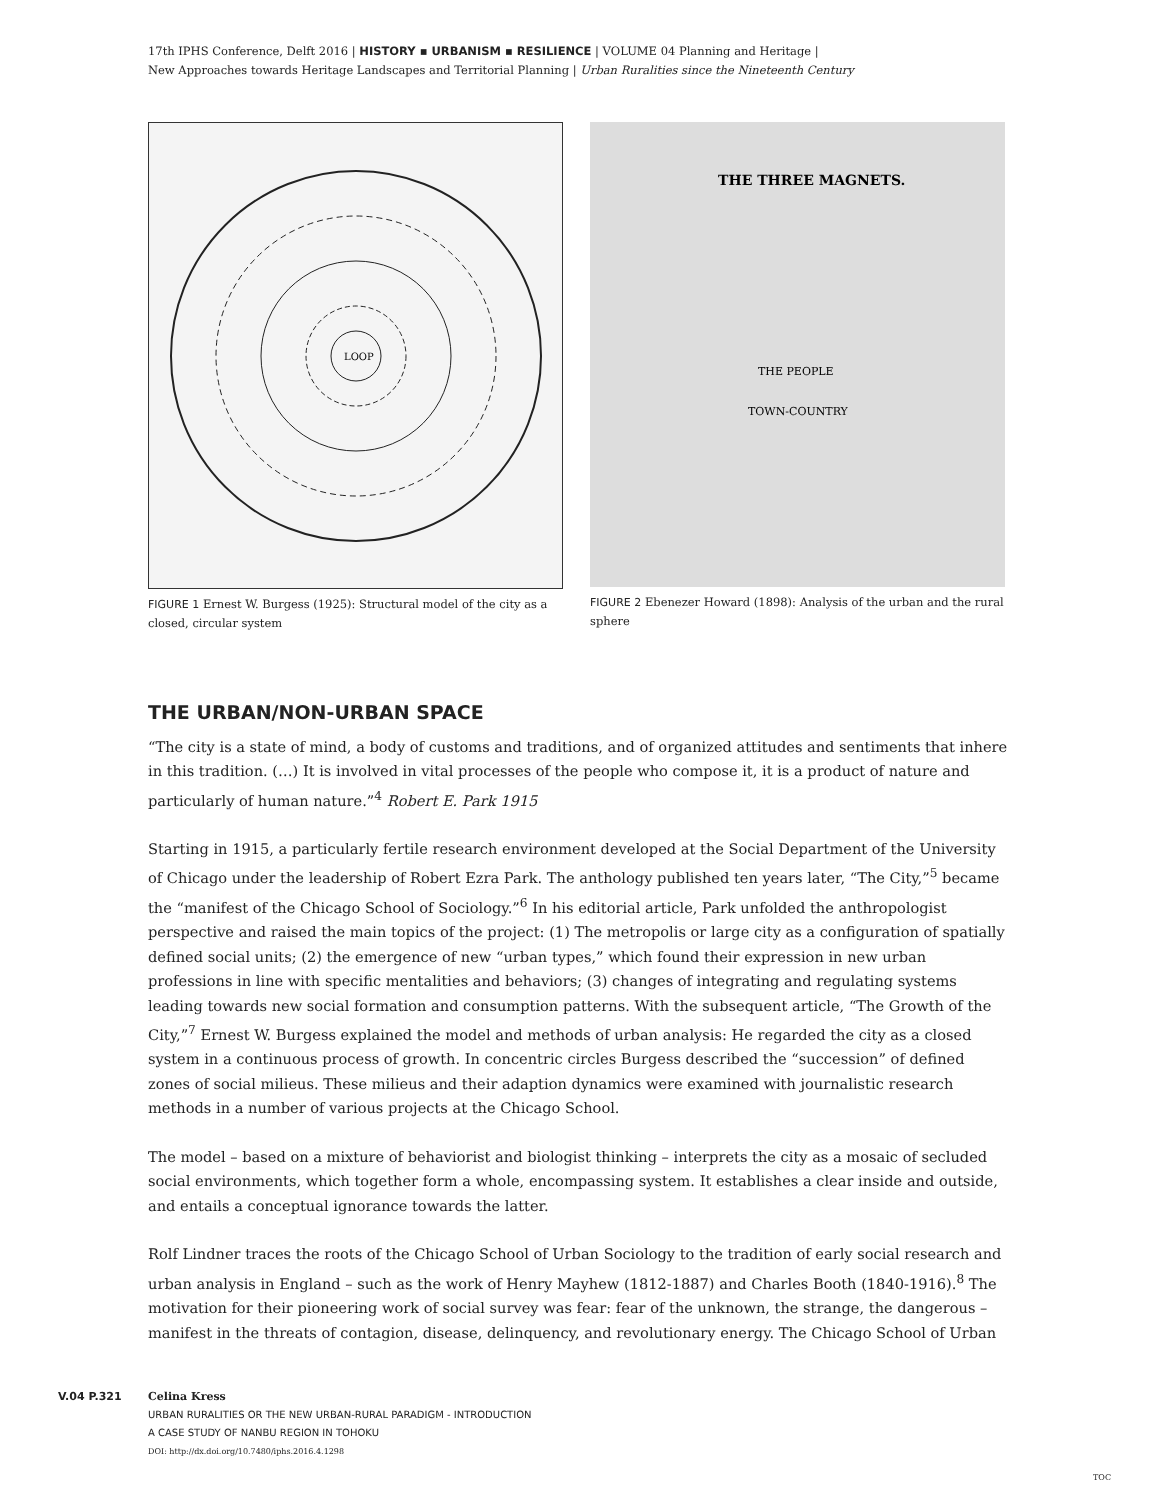17th IPHS Conference, Delft 2016 | HISTORY ▪ URBANISM ▪ RESILIENCE | VOLUME 04 Planning and Heritage |
New Approaches towards Heritage Landscapes and Territorial Planning | Urban Ruralities since the Nineteenth Century
LOOP
FIGURE 1 Ernest W. Burgess (1925): Structural model of the city as a closed, circular system
THE THREE MAGNETS.
THE PEOPLE
TOWN-COUNTRY
FIGURE 2 Ebenezer Howard (1898): Analysis of the urban and the rural sphere
THE URBAN/NON-URBAN SPACE
“The city is a state of mind, a body of customs and traditions, and of organized attitudes and sentiments that inhere in this tradition. (…) It is involved in vital processes of the people who compose it, it is a product of nature and particularly of human nature.”<sup>4</sup> Robert E. Park 1915
Starting in 1915, a particularly fertile research environment developed at the Social Department of the University of Chicago under the leadership of Robert Ezra Park. The anthology published ten years later, “The City,”<sup>5</sup> became the “manifest of the Chicago School of Sociology.”<sup>6</sup> In his editorial article, Park unfolded the anthropologist perspective and raised the main topics of the project: (1) The metropolis or large city as a configuration of spatially defined social units; (2) the emergence of new “urban types,” which found their expression in new urban professions in line with specific mentalities and behaviors; (3) changes of integrating and regulating systems leading towards new social formation and consumption patterns. With the subsequent article, “The Growth of the City,”<sup>7</sup> Ernest W. Burgess explained the model and methods of urban analysis: He regarded the city as a closed system in a continuous process of growth. In concentric circles Burgess described the “succession” of defined zones of social milieus. These milieus and their adaption dynamics were examined with journalistic research methods in a number of various projects at the Chicago School.
The model – based on a mixture of behaviorist and biologist thinking – interprets the city as a mosaic of secluded social environments, which together form a whole, encompassing system. It establishes a clear inside and outside, and entails a conceptual ignorance towards the latter.
Rolf Lindner traces the roots of the Chicago School of Urban Sociology to the tradition of early social research and urban analysis in England – such as the work of Henry Mayhew (1812-1887) and Charles Booth (1840-1916).<sup>8</sup> The motivation for their pioneering work of social survey was fear: fear of the unknown, the strange, the dangerous – manifest in the threats of contagion, disease, delinquency, and revolutionary energy. The Chicago School of Urban
V.04 P.321 Celina Kress
URBAN RURALITIES OR THE NEW URBAN-RURAL PARADIGM - INTRODUCTION
A CASE STUDY OF NANBU REGION IN TOHOKU
DOI: http://dx.doi.org/10.7480/iphs.2016.4.1298
TOC